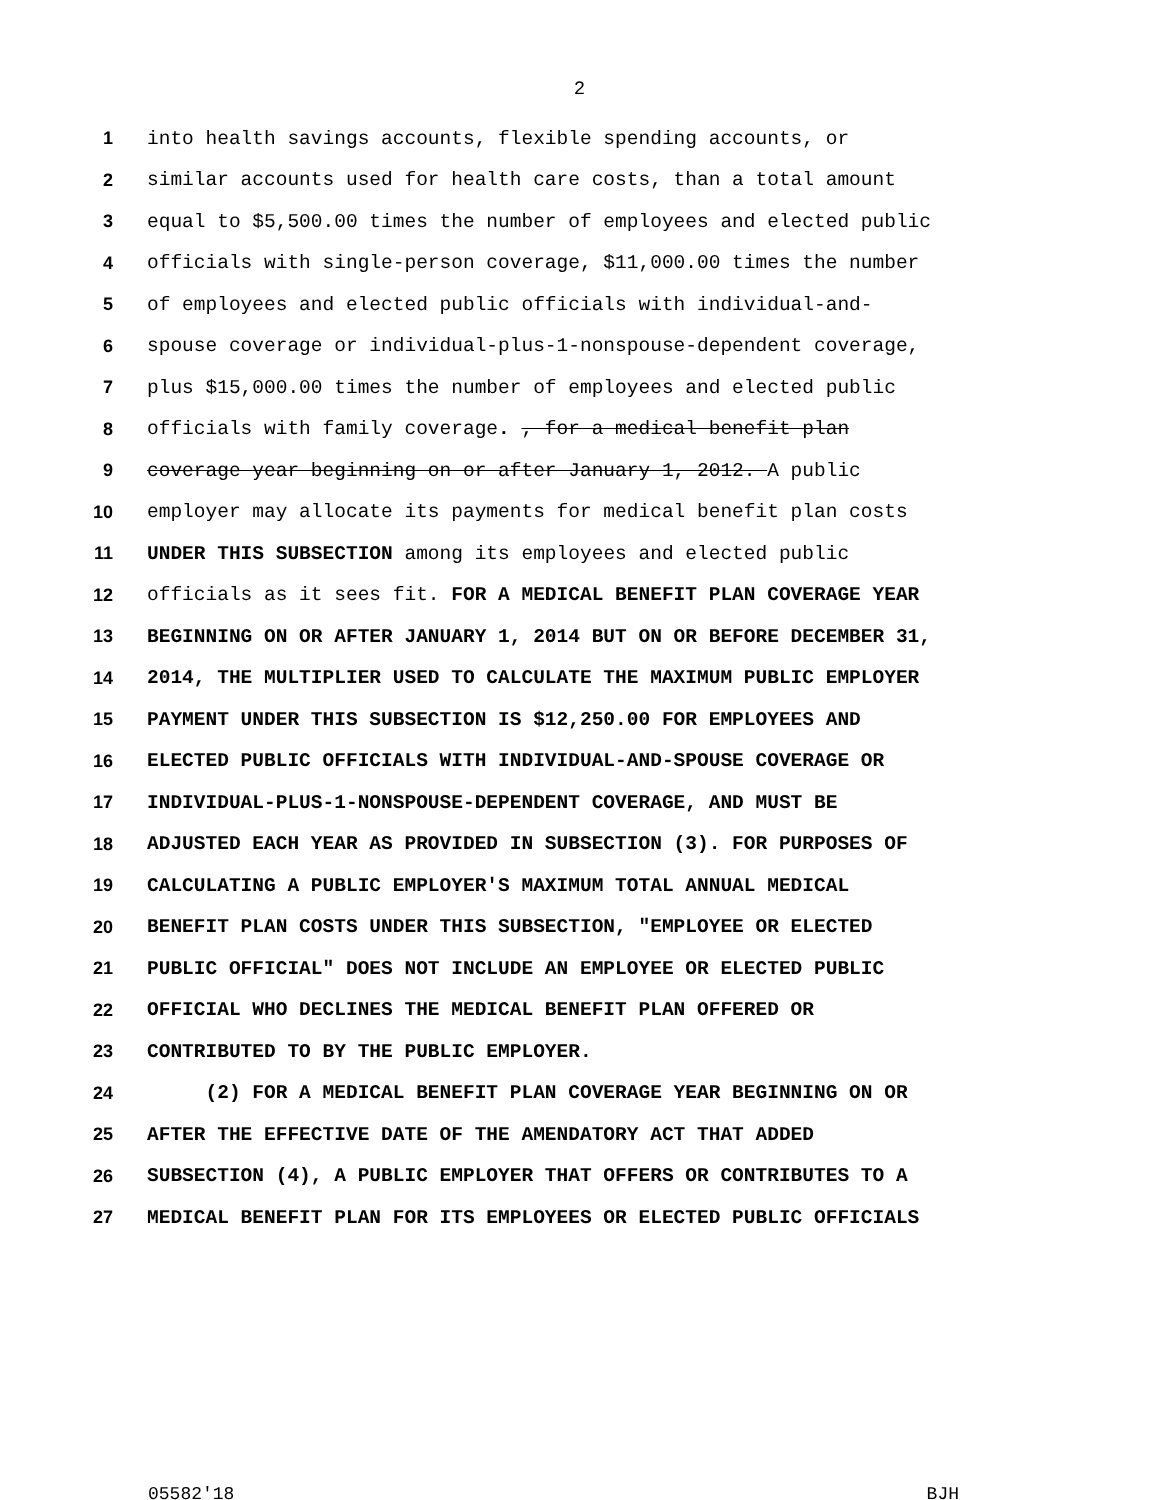2
1 into health savings accounts, flexible spending accounts, or
2 similar accounts used for health care costs, than a total amount
3 equal to $5,500.00 times the number of employees and elected public
4 officials with single-person coverage, $11,000.00 times the number
5 of employees and elected public officials with individual-and-
6 spouse coverage or individual-plus-1-nonspouse-dependent coverage,
7 plus $15,000.00 times the number of employees and elected public
8 officials with family coverage. , for a medical benefit plan
9 coverage year beginning on or after January 1, 2012. A public
10 employer may allocate its payments for medical benefit plan costs
11 UNDER THIS SUBSECTION among its employees and elected public
12 officials as it sees fit. FOR A MEDICAL BENEFIT PLAN COVERAGE YEAR
13 BEGINNING ON OR AFTER JANUARY 1, 2014 BUT ON OR BEFORE DECEMBER 31,
14 2014, THE MULTIPLIER USED TO CALCULATE THE MAXIMUM PUBLIC EMPLOYER
15 PAYMENT UNDER THIS SUBSECTION IS $12,250.00 FOR EMPLOYEES AND
16 ELECTED PUBLIC OFFICIALS WITH INDIVIDUAL-AND-SPOUSE COVERAGE OR
17 INDIVIDUAL-PLUS-1-NONSPOUSE-DEPENDENT COVERAGE, AND MUST BE
18 ADJUSTED EACH YEAR AS PROVIDED IN SUBSECTION (3). FOR PURPOSES OF
19 CALCULATING A PUBLIC EMPLOYER'S MAXIMUM TOTAL ANNUAL MEDICAL
20 BENEFIT PLAN COSTS UNDER THIS SUBSECTION, "EMPLOYEE OR ELECTED
21 PUBLIC OFFICIAL" DOES NOT INCLUDE AN EMPLOYEE OR ELECTED PUBLIC
22 OFFICIAL WHO DECLINES THE MEDICAL BENEFIT PLAN OFFERED OR
23 CONTRIBUTED TO BY THE PUBLIC EMPLOYER.
24 (2) FOR A MEDICAL BENEFIT PLAN COVERAGE YEAR BEGINNING ON OR
25 AFTER THE EFFECTIVE DATE OF THE AMENDATORY ACT THAT ADDED
26 SUBSECTION (4), A PUBLIC EMPLOYER THAT OFFERS OR CONTRIBUTES TO A
27 MEDICAL BENEFIT PLAN FOR ITS EMPLOYEES OR ELECTED PUBLIC OFFICIALS
05582'18 BJH